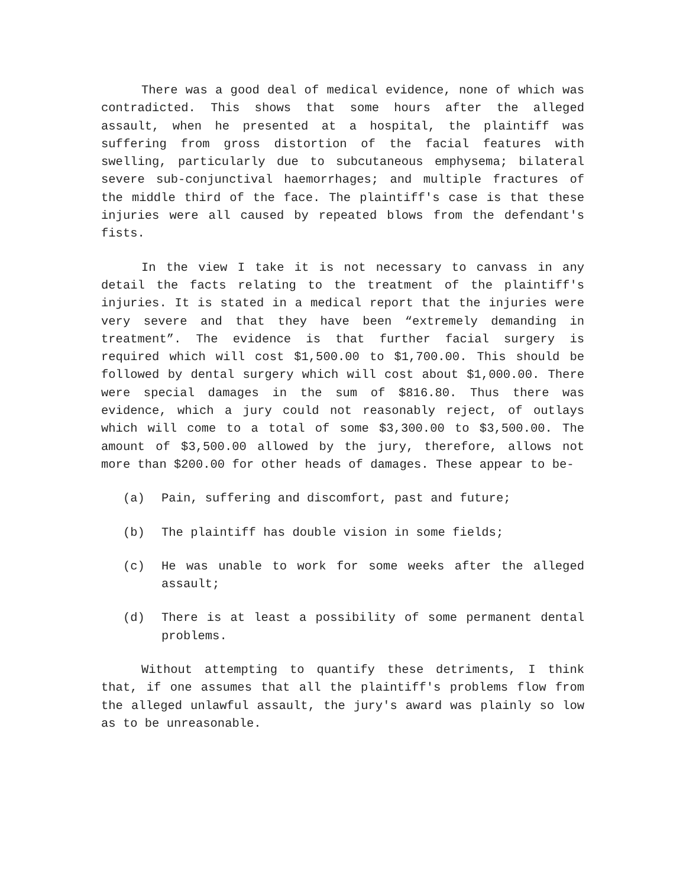There was a good deal of medical evidence, none of which was contradicted. This shows that some hours after the alleged assault, when he presented at a hospital, the plaintiff was suffering from gross distortion of the facial features with swelling, particularly due to subcutaneous emphysema; bilateral severe sub-conjunctival haemorrhages; and multiple fractures of the middle third of the face. The plaintiff's case is that these injuries were all caused by repeated blows from the defendant's fists.
In the view I take it is not necessary to canvass in any detail the facts relating to the treatment of the plaintiff's injuries. It is stated in a medical report that the injuries were very severe and that they have been “extremely demanding in treatment”. The evidence is that further facial surgery is required which will cost $1,500.00 to $1,700.00. This should be followed by dental surgery which will cost about $1,000.00. There were special damages in the sum of $816.80. Thus there was evidence, which a jury could not reasonably reject, of outlays which will come to a total of some $3,300.00 to $3,500.00. The amount of $3,500.00 allowed by the jury, therefore, allows not more than $200.00 for other heads of damages. These appear to be-
(a) Pain, suffering and discomfort, past and future;
(b) The plaintiff has double vision in some fields;
(c) He was unable to work for some weeks after the alleged assault;
(d) There is at least a possibility of some permanent dental problems.
Without attempting to quantify these detriments, I think that, if one assumes that all the plaintiff's problems flow from the alleged unlawful assault, the jury's award was plainly so low as to be unreasonable.